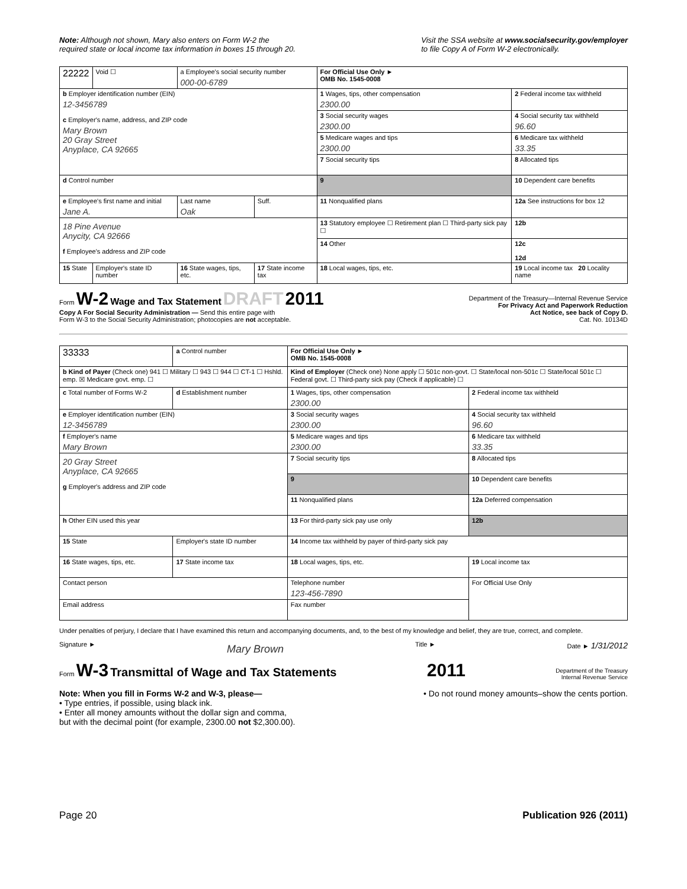Note: Although not shown, Mary also enters on Form W-2 the
required state or local income tax information in boxes 15 through 20.
Visit the SSA website at www.socialsecurity.gov/employer
to file Copy A of Form W-2 electronically.
| 22222 | Void ☐ | a Employee's social security number 000-00-6789 | | For Official Use Only ► OMB No. 1545-0008 | |
| b Employer identification number (EIN) 12-3456789 c Employer's name, address, and ZIP code Mary Brown 20 Gray Street Anyplace, CA 92665 | | | | 1 Wages, tips, other compensation 2300.00 | 2 Federal income tax withheld |
| | | | | 3 Social security wages 2300.00 | 4 Social security tax withheld 96.60 |
| | | | | 5 Medicare wages and tips 2300.00 | 6 Medicare tax withheld 33.35 |
| | | | | 7 Social security tips | 8 Allocated tips |
| d Control number | | | | 9 | 10 Dependent care benefits |
| e Employee's first name and initial Jane A. | | Last name Oak | Suff. | 11 Nonqualified plans | 12a See instructions for box 12 |
| 18 Pine Avenue Anycity, CA 92666 f Employee's address and ZIP code | | | | 13 Statutory employee ☐ Retirement plan ☐ Third-party sick pay ☐ | 12b |
| | | | | 14 Other | 12c 12d |
| 15 State | Employer's state ID number | 16 State wages, tips, etc. | 17 State income tax | 18 Local wages, tips, etc. | 19 Local income tax 20 Locality name |
Form W-2 Wage and Tax Statement DRAFT 2011
Copy A For Social Security Administration — Send this entire page with
Form W-3 to the Social Security Administration; photocopies are not acceptable.
Department of the Treasury—Internal Revenue Service
For Privacy Act and Paperwork Reduction
Act Notice, see back of Copy D.
Cat. No. 10134D
| 33333 | a Control number | For Official Use Only ► OMB No. 1545-0008 | |
| b Kind of Payer (Check one) 941 ☐ Military ☐ 943 ☐ 944 ☐ CT-1 ☐ Hshld. emp. ☒ Medicare govt. emp. ☐ | | Kind of Employer (Check one) None apply ☐ 501c non-govt. ☐ State/local non-501c ☐ State/local 501c ☐ Federal govt. ☐ Third-party sick pay (Check if applicable) ☐ | |
| c Total number of Forms W-2 | d Establishment number | 1 Wages, tips, other compensation 2300.00 | 2 Federal income tax withheld |
| e Employer identification number (EIN) 12-3456789 | | 3 Social security wages 2300.00 | 4 Social security tax withheld 96.60 |
| f Employer's name Mary Brown | | 5 Medicare wages and tips 2300.00 | 6 Medicare tax withheld 33.35 |
| 20 Gray Street Anyplace, CA 92665 g Employer's address and ZIP code | | 7 Social security tips | 8 Allocated tips |
| | | 9 | 10 Dependent care benefits |
| | | 11 Nonqualified plans | 12a Deferred compensation |
| h Other EIN used this year | | 13 For third-party sick pay use only | 12b |
| 15 State | Employer's state ID number | 14 Income tax withheld by payer of third-party sick pay | |
| 16 State wages, tips, etc. | 17 State income tax | 18 Local wages, tips, etc. | 19 Local income tax |
| Contact person | | Telephone number 123-456-7890 | For Official Use Only |
| Email address | | Fax number | |
Under penalties of perjury, I declare that I have examined this return and accompanying documents, and, to the best of my knowledge and belief, they are true, correct, and complete.
Signature ► Mary Brown Title ► Date ► 1/31/2012
Form W-3 Transmittal of Wage and Tax Statements
2011
Department of the Treasury
Internal Revenue Service
Note: When you fill in Forms W-2 and W-3, please—
• Type entries, if possible, using black ink.
• Enter all money amounts without the dollar sign and comma,
but with the decimal point (for example, 2300.00 not $2,300.00).
• Do not round money amounts–show the cents portion.
Page 20 Publication 926 (2011)